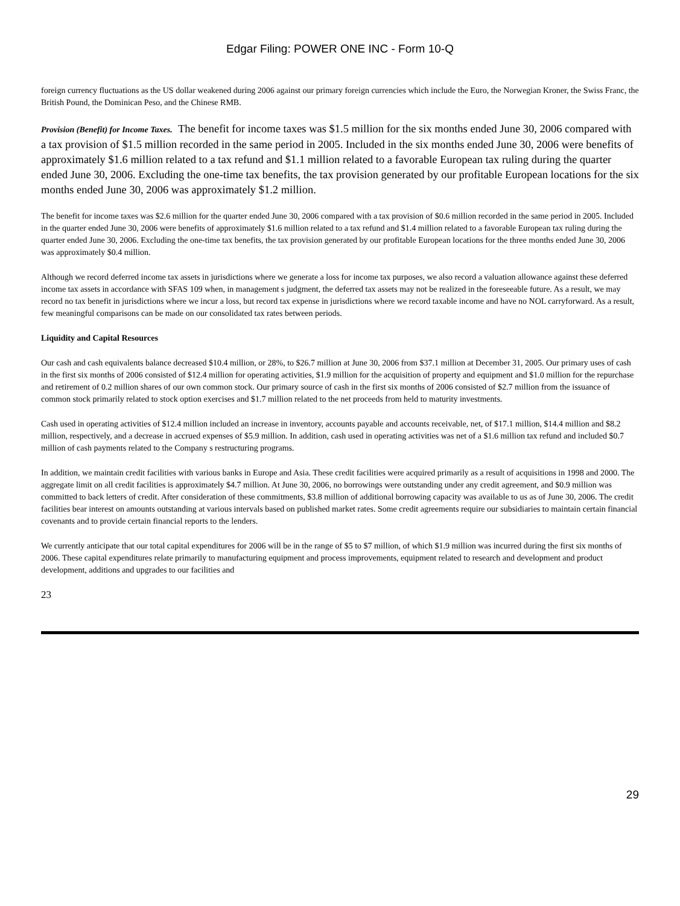Edgar Filing: POWER ONE INC - Form 10-Q
foreign currency fluctuations as the US dollar weakened during 2006 against our primary foreign currencies which include the Euro, the Norwegian Kroner, the Swiss Franc, the British Pound, the Dominican Peso, and the Chinese RMB.
Provision (Benefit) for Income Taxes. The benefit for income taxes was $1.5 million for the six months ended June 30, 2006 compared with a tax provision of $1.5 million recorded in the same period in 2005. Included in the six months ended June 30, 2006 were benefits of approximately $1.6 million related to a tax refund and $1.1 million related to a favorable European tax ruling during the quarter ended June 30, 2006. Excluding the one-time tax benefits, the tax provision generated by our profitable European locations for the six months ended June 30, 2006 was approximately $1.2 million.
The benefit for income taxes was $2.6 million for the quarter ended June 30, 2006 compared with a tax provision of $0.6 million recorded in the same period in 2005. Included in the quarter ended June 30, 2006 were benefits of approximately $1.6 million related to a tax refund and $1.4 million related to a favorable European tax ruling during the quarter ended June 30, 2006. Excluding the one-time tax benefits, the tax provision generated by our profitable European locations for the three months ended June 30, 2006 was approximately $0.4 million.
Although we record deferred income tax assets in jurisdictions where we generate a loss for income tax purposes, we also record a valuation allowance against these deferred income tax assets in accordance with SFAS 109 when, in management s judgment, the deferred tax assets may not be realized in the foreseeable future. As a result, we may record no tax benefit in jurisdictions where we incur a loss, but record tax expense in jurisdictions where we record taxable income and have no NOL carryforward. As a result, few meaningful comparisons can be made on our consolidated tax rates between periods.
Liquidity and Capital Resources
Our cash and cash equivalents balance decreased $10.4 million, or 28%, to $26.7 million at June 30, 2006 from $37.1 million at December 31, 2005. Our primary uses of cash in the first six months of 2006 consisted of $12.4 million for operating activities, $1.9 million for the acquisition of property and equipment and $1.0 million for the repurchase and retirement of 0.2 million shares of our own common stock. Our primary source of cash in the first six months of 2006 consisted of $2.7 million from the issuance of common stock primarily related to stock option exercises and $1.7 million related to the net proceeds from held to maturity investments.
Cash used in operating activities of $12.4 million included an increase in inventory, accounts payable and accounts receivable, net, of $17.1 million, $14.4 million and $8.2 million, respectively, and a decrease in accrued expenses of $5.9 million. In addition, cash used in operating activities was net of a $1.6 million tax refund and included $0.7 million of cash payments related to the Company s restructuring programs.
In addition, we maintain credit facilities with various banks in Europe and Asia. These credit facilities were acquired primarily as a result of acquisitions in 1998 and 2000. The aggregate limit on all credit facilities is approximately $4.7 million. At June 30, 2006, no borrowings were outstanding under any credit agreement, and $0.9 million was committed to back letters of credit. After consideration of these commitments, $3.8 million of additional borrowing capacity was available to us as of June 30, 2006. The credit facilities bear interest on amounts outstanding at various intervals based on published market rates. Some credit agreements require our subsidiaries to maintain certain financial covenants and to provide certain financial reports to the lenders.
We currently anticipate that our total capital expenditures for 2006 will be in the range of $5 to $7 million, of which $1.9 million was incurred during the first six months of 2006. These capital expenditures relate primarily to manufacturing equipment and process improvements, equipment related to research and development and product development, additions and upgrades to our facilities and
23
29